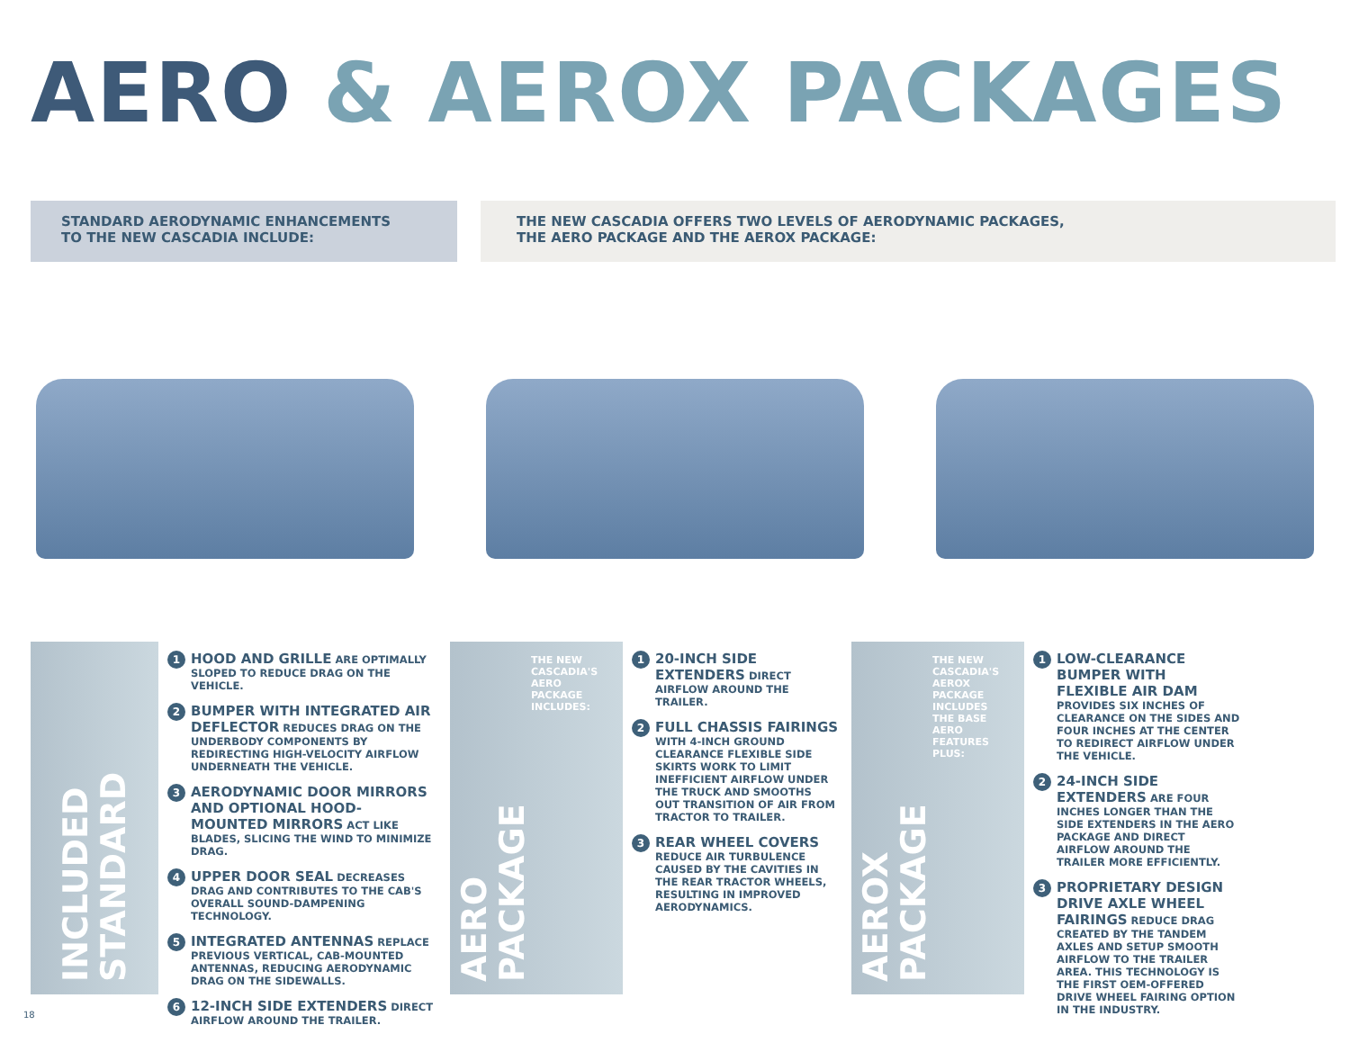AERO & AEROX PACKAGES
STANDARD AERODYNAMIC ENHANCEMENTS
TO THE NEW CASCADIA INCLUDE:
THE NEW CASCADIA OFFERS TWO LEVELS OF AERODYNAMIC PACKAGES,
THE AERO PACKAGE AND THE AEROX PACKAGE:
INCLUDED
STANDARD
1
HOOD AND GRILLE ARE OPTIMALLY SLOPED TO REDUCE DRAG ON THE VEHICLE.
2
BUMPER WITH INTEGRATED AIR DEFLECTOR REDUCES DRAG ON THE UNDERBODY COMPONENTS BY REDIRECTING HIGH-VELOCITY AIRFLOW UNDERNEATH THE VEHICLE.
3
AERODYNAMIC DOOR MIRRORS AND OPTIONAL HOOD-MOUNTED MIRRORS ACT LIKE BLADES, SLICING THE WIND TO MINIMIZE DRAG.
4
UPPER DOOR SEAL DECREASES DRAG AND CONTRIBUTES TO THE CAB'S OVERALL SOUND-DAMPENING TECHNOLOGY.
5
INTEGRATED ANTENNAS REPLACE PREVIOUS VERTICAL, CAB-MOUNTED ANTENNAS, REDUCING AERODYNAMIC DRAG ON THE SIDEWALLS.
6
12-INCH SIDE EXTENDERS DIRECT AIRFLOW AROUND THE TRAILER.
AERO
PACKAGE
THE NEW CASCADIA'S AERO PACKAGE INCLUDES:
1
20-INCH SIDE EXTENDERS DIRECT AIRFLOW AROUND THE TRAILER.
2
FULL CHASSIS FAIRINGS WITH 4-INCH GROUND CLEARANCE FLEXIBLE SIDE SKIRTS WORK TO LIMIT INEFFICIENT AIRFLOW UNDER THE TRUCK AND SMOOTHS OUT TRANSITION OF AIR FROM TRACTOR TO TRAILER.
3
REAR WHEEL COVERS REDUCE AIR TURBULENCE CAUSED BY THE CAVITIES IN THE REAR TRACTOR WHEELS, RESULTING IN IMPROVED AERODYNAMICS.
AEROX
PACKAGE
THE NEW CASCADIA'S AEROX PACKAGE INCLUDES THE BASE AERO FEATURES PLUS:
1
LOW-CLEARANCE BUMPER WITH FLEXIBLE AIR DAM PROVIDES SIX INCHES OF CLEARANCE ON THE SIDES AND FOUR INCHES AT THE CENTER TO REDIRECT AIRFLOW UNDER THE VEHICLE.
2
24-INCH SIDE EXTENDERS ARE FOUR INCHES LONGER THAN THE SIDE EXTENDERS IN THE AERO PACKAGE AND DIRECT AIRFLOW AROUND THE TRAILER MORE EFFICIENTLY.
3
PROPRIETARY DESIGN DRIVE AXLE WHEEL FAIRINGS REDUCE DRAG CREATED BY THE TANDEM AXLES AND SETUP SMOOTH AIRFLOW TO THE TRAILER AREA. THIS TECHNOLOGY IS THE FIRST OEM-OFFERED DRIVE WHEEL FAIRING OPTION IN THE INDUSTRY.
18